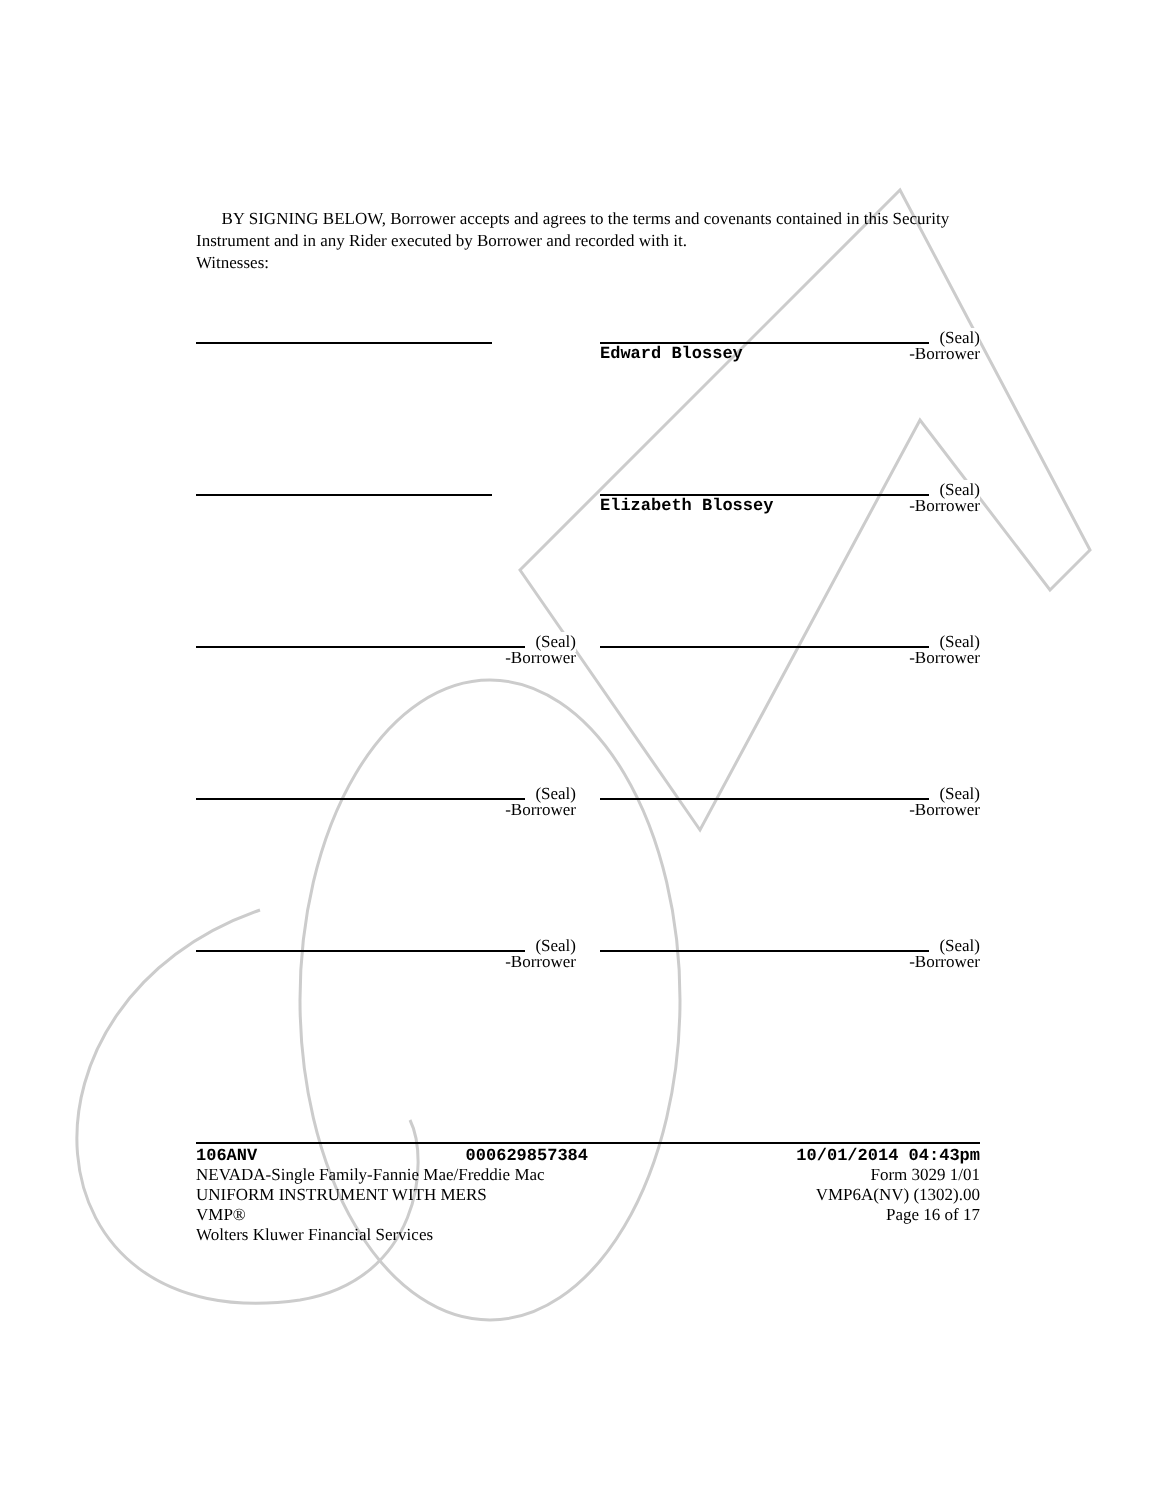BY SIGNING BELOW, Borrower accepts and agrees to the terms and covenants contained in this Security Instrument and in any Rider executed by Borrower and recorded with it.
Witnesses:
(Seal)
Edward Blossey -Borrower
(Seal)
Elizabeth Blossey -Borrower
(Seal)
-Borrower
(Seal)
-Borrower
(Seal)
-Borrower
(Seal)
-Borrower
(Seal)
-Borrower
(Seal)
-Borrower
106ANV 000629857384 10/01/2014 04:43pm
NEVADA-Single Family-Fannie Mae/Freddie Mac Form 3029 1/01
UNIFORM INSTRUMENT WITH MERS VMP6A(NV) (1302).00
VMP® Page 16 of 17
Wolters Kluwer Financial Services